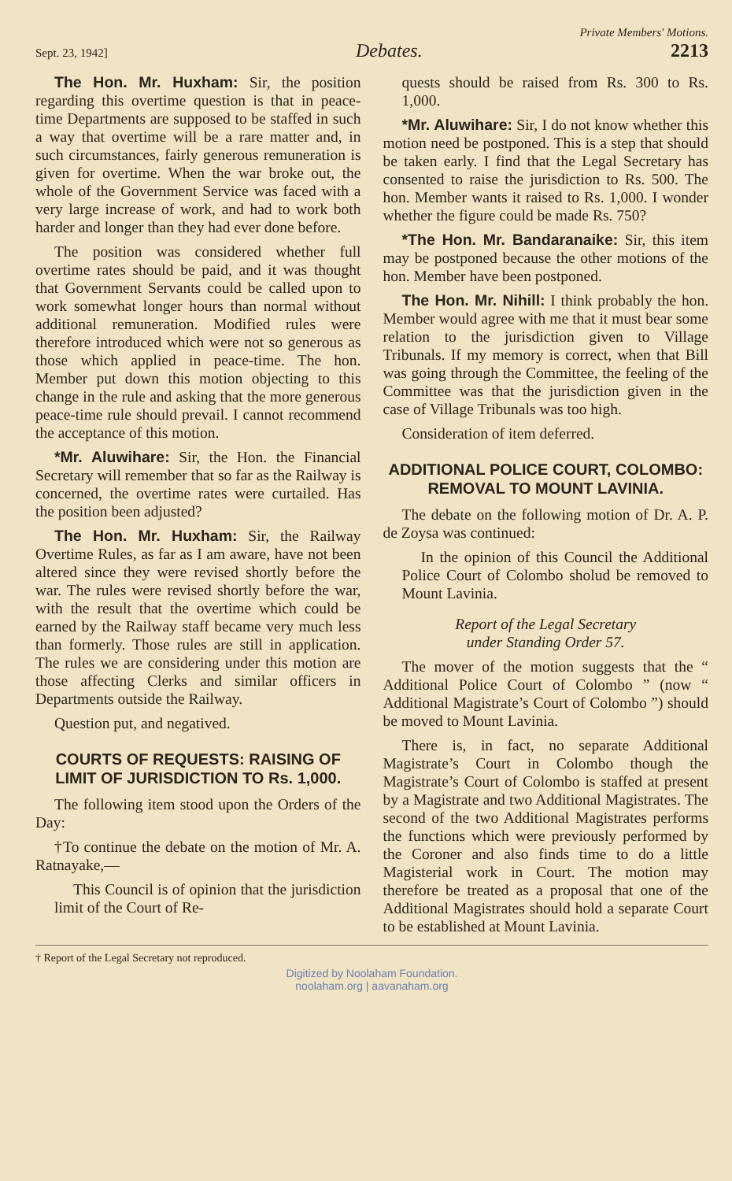Private Members' Motions.
Sept. 23, 1942] Debates. 2213
The Hon. Mr. Huxham: Sir, the position regarding this overtime question is that in peace-time Departments are supposed to be staffed in such a way that overtime will be a rare matter and, in such circumstances, fairly generous remuneration is given for overtime. When the war broke out, the whole of the Government Service was faced with a very large increase of work, and had to work both harder and longer than they had ever done before.
The position was considered whether full overtime rates should be paid, and it was thought that Government Servants could be called upon to work somewhat longer hours than normal without additional remuneration. Modified rules were therefore introduced which were not so generous as those which applied in peace-time. The hon. Member put down this motion objecting to this change in the rule and asking that the more generous peace-time rule should prevail. I cannot recommend the acceptance of this motion.
*Mr. Aluwihare: Sir, the Hon. the Financial Secretary will remember that so far as the Railway is concerned, the overtime rates were curtailed. Has the position been adjusted?
The Hon. Mr. Huxham: Sir, the Railway Overtime Rules, as far as I am aware, have not been altered since they were revised shortly before the war. The rules were revised shortly before the war, with the result that the overtime which could be earned by the Railway staff became very much less than formerly. Those rules are still in application. The rules we are considering under this motion are those affecting Clerks and similar officers in Departments outside the Railway.
Question put, and negatived.
COURTS OF REQUESTS: RAISING OF LIMIT OF JURISDICTION TO Rs. 1,000.
The following item stood upon the Orders of the Day:
†To continue the debate on the motion of Mr. A. Ratnayake,—
This Council is of opinion that the jurisdiction limit of the Court of Re-
quests should be raised from Rs. 300 to Rs. 1,000.
*Mr. Aluwihare: Sir, I do not know whether this motion need be postponed. This is a step that should be taken early. I find that the Legal Secretary has consented to raise the jurisdiction to Rs. 500. The hon. Member wants it raised to Rs. 1,000. I wonder whether the figure could be made Rs. 750?
*The Hon. Mr. Bandaranaike: Sir, this item may be postponed because the other motions of the hon. Member have been postponed.
The Hon. Mr. Nihill: I think probably the hon. Member would agree with me that it must bear some relation to the jurisdiction given to Village Tribunals. If my memory is correct, when that Bill was going through the Committee, the feeling of the Committee was that the jurisdiction given in the case of Village Tribunals was too high.
Consideration of item deferred.
ADDITIONAL POLICE COURT, COLOMBO: REMOVAL TO MOUNT LAVINIA.
The debate on the following motion of Dr. A. P. de Zoysa was continued:
In the opinion of this Council the Additional Police Court of Colombo sholud be removed to Mount Lavinia.
Report of the Legal Secretary
under Standing Order 57.
The mover of the motion suggests that the “ Additional Police Court of Colombo ” (now “ Additional Magistrate’s Court of Colombo ”) should be moved to Mount Lavinia.
There is, in fact, no separate Additional Magistrate’s Court in Colombo though the Magistrate’s Court of Colombo is staffed at present by a Magistrate and two Additional Magistrates. The second of the two Additional Magistrates performs the functions which were previously performed by the Coroner and also finds time to do a little Magisterial work in Court. The motion may therefore be treated as a proposal that one of the Additional Magistrates should hold a separate Court to be established at Mount Lavinia.
† Report of the Legal Secretary not reproduced.
Digitized by Noolaham Foundation.
noolaham.org | aavanaham.org